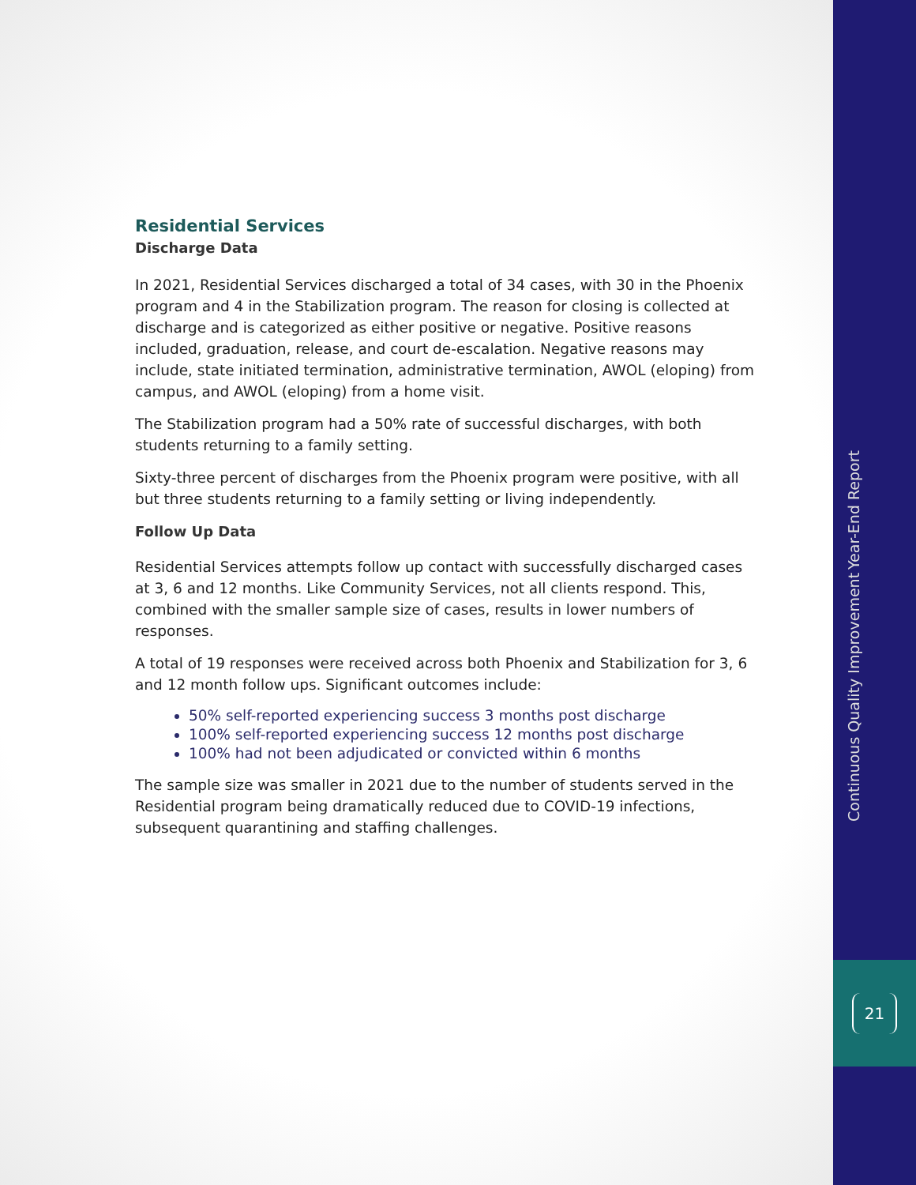Residential Services
Discharge Data
In 2021, Residential Services discharged a total of 34 cases, with 30 in the Phoenix program and 4 in the Stabilization program. The reason for closing is collected at discharge and is categorized as either positive or negative. Positive reasons included, graduation, release, and court de-escalation. Negative reasons may include, state initiated termination, administrative termination, AWOL (eloping) from campus, and AWOL (eloping) from a home visit.
The Stabilization program had a 50% rate of successful discharges, with both students returning to a family setting.
Sixty-three percent of discharges from the Phoenix program were positive, with all but three students returning to a family setting or living independently.
Follow Up Data
Residential Services attempts follow up contact with successfully discharged cases at 3, 6 and 12 months. Like Community Services, not all clients respond. This, combined with the smaller sample size of cases, results in lower numbers of responses.
A total of 19 responses were received across both Phoenix and Stabilization for 3, 6 and 12 month follow ups. Significant outcomes include:
50% self-reported experiencing success 3 months post discharge
100% self-reported experiencing success 12 months post discharge
100% had not been adjudicated or convicted within 6 months
The sample size was smaller in 2021 due to the number of students served in the Residential program being dramatically reduced due to COVID-19 infections, subsequent quarantining and staffing challenges.
Continuous Quality Improvement Year-End Report
21